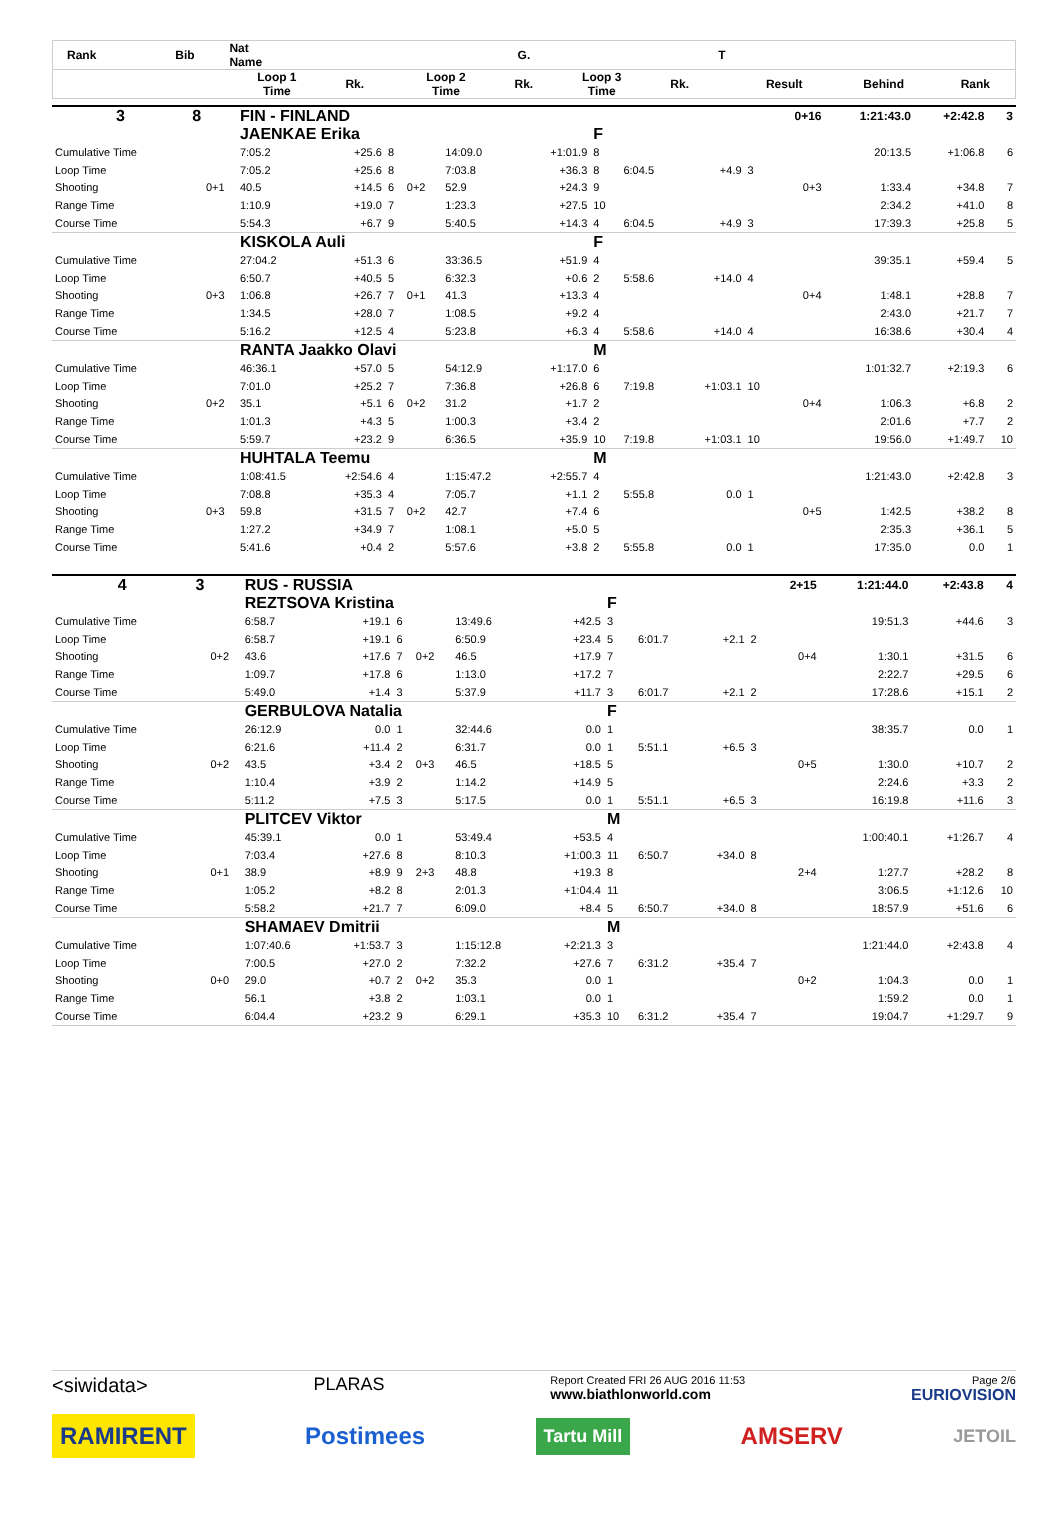| Rank | Bib | | Nat Name | | | | | G. | | | | T | | | |
| --- | --- | --- | --- | --- | --- | --- | --- | --- | --- | --- | --- | --- | --- | --- | --- |
| | | | Loop 1 Time | Rk. | | Loop 2 Time | | Rk. | Loop 3 Time | | Rk. | | Result | Behind | Rank |
| 3 | 8 | | FIN - FINLAND | | | | | | | | | | 0+16 | 1:21:43.0 | +2:42.8 | 3 |
| | | | JAENKAE Erika | | | | | | F | | | | | | | |
| Cumulative Time | | | 7:05.2 | +25.6 | 8 | | 14:09.0 | +1:01.9 | 8 | | | | | 20:13.5 | +1:06.8 | 6 |
| Loop Time | | | 7:05.2 | +25.6 | 8 | | 7:03.8 | +36.3 | 8 | 6:04.5 | +4.9 | 3 | | | | |
| Shooting | 0+1 | | 40.5 | +14.5 | 6 | 0+2 | 52.9 | +24.3 | 9 | | | | 0+3 | 1:33.4 | +34.8 | 7 |
| Range Time | | | 1:10.9 | +19.0 | 7 | | 1:23.3 | +27.5 | 10 | | | | | 2:34.2 | +41.0 | 8 |
| Course Time | | | 5:54.3 | +6.7 | 9 | | 5:40.5 | +14.3 | 4 | 6:04.5 | +4.9 | 3 | | 17:39.3 | +25.8 | 5 |
| | | | KISKOLA Auli | | | | | | F | | | | | | | |
| Cumulative Time | | | 27:04.2 | +51.3 | 6 | | 33:36.5 | +51.9 | 4 | | | | | 39:35.1 | +59.4 | 5 |
| Loop Time | | | 6:50.7 | +40.5 | 5 | | 6:32.3 | +0.6 | 2 | 5:58.6 | +14.0 | 4 | | | | |
| Shooting | 0+3 | | 1:06.8 | +26.7 | 7 | 0+1 | 41.3 | +13.3 | 4 | | | | 0+4 | 1:48.1 | +28.8 | 7 |
| Range Time | | | 1:34.5 | +28.0 | 7 | | 1:08.5 | +9.2 | 4 | | | | | 2:43.0 | +21.7 | 7 |
| Course Time | | | 5:16.2 | +12.5 | 4 | | 5:23.8 | +6.3 | 4 | 5:58.6 | +14.0 | 4 | | 16:38.6 | +30.4 | 4 |
| | | | RANTA Jaakko Olavi | | | | | | M | | | | | | | |
| Cumulative Time | | | 46:36.1 | +57.0 | 5 | | 54:12.9 | +1:17.0 | 6 | | | | | 1:01:32.7 | +2:19.3 | 6 |
| Loop Time | | | 7:01.0 | +25.2 | 7 | | 7:36.8 | +26.8 | 6 | 7:19.8 | +1:03.1 | 10 | | | | |
| Shooting | 0+2 | | 35.1 | +5.1 | 6 | 0+2 | 31.2 | +1.7 | 2 | | | | 0+4 | 1:06.3 | +6.8 | 2 |
| Range Time | | | 1:01.3 | +4.3 | 5 | | 1:00.3 | +3.4 | 2 | | | | | 2:01.6 | +7.7 | 2 |
| Course Time | | | 5:59.7 | +23.2 | 9 | | 6:36.5 | +35.9 | 10 | 7:19.8 | +1:03.1 | 10 | | 19:56.0 | +1:49.7 | 10 |
| | | | HUHTALA Teemu | | | | | | M | | | | | | | |
| Cumulative Time | | | 1:08:41.5 | +2:54.6 | 4 | | 1:15:47.2 | +2:55.7 | 4 | | | | | 1:21:43.0 | +2:42.8 | 3 |
| Loop Time | | | 7:08.8 | +35.3 | 4 | | 7:05.7 | +1.1 | 2 | 5:55.8 | 0.0 | 1 | | | | |
| Shooting | 0+3 | | 59.8 | +31.5 | 7 | 0+2 | 42.7 | +7.4 | 6 | | | | 0+5 | 1:42.5 | +38.2 | 8 |
| Range Time | | | 1:27.2 | +34.9 | 7 | | 1:08.1 | +5.0 | 5 | | | | | 2:35.3 | +36.1 | 5 |
| Course Time | | | 5:41.6 | +0.4 | 2 | | 5:57.6 | +3.8 | 2 | 5:55.8 | 0.0 | 1 | | 17:35.0 | 0.0 | 1 |
| 4 | 3 | | RUS - RUSSIA | | | | | | | | | | 2+15 | 1:21:44.0 | +2:43.8 | 4 |
| | | | REZTSOVA Kristina | | | | | | F | | | | | | | |
| Cumulative Time | | | 6:58.7 | +19.1 | 6 | | 13:49.6 | +42.5 | 3 | | | | | 19:51.3 | +44.6 | 3 |
| Loop Time | | | 6:58.7 | +19.1 | 6 | | 6:50.9 | +23.4 | 5 | 6:01.7 | +2.1 | 2 | | | | |
| Shooting | 0+2 | | 43.6 | +17.6 | 7 | 0+2 | 46.5 | +17.9 | 7 | | | | 0+4 | 1:30.1 | +31.5 | 6 |
| Range Time | | | 1:09.7 | +17.8 | 6 | | 1:13.0 | +17.2 | 7 | | | | | 2:22.7 | +29.5 | 6 |
| Course Time | | | 5:49.0 | +1.4 | 3 | | 5:37.9 | +11.7 | 3 | 6:01.7 | +2.1 | 2 | | 17:28.6 | +15.1 | 2 |
| | | | GERBULOVA Natalia | | | | | | F | | | | | | | |
| Cumulative Time | | | 26:12.9 | 0.0 | 1 | | 32:44.6 | 0.0 | 1 | | | | | 38:35.7 | 0.0 | 1 |
| Loop Time | | | 6:21.6 | +11.4 | 2 | | 6:31.7 | 0.0 | 1 | 5:51.1 | +6.5 | 3 | | | | |
| Shooting | 0+2 | | 43.5 | +3.4 | 2 | 0+3 | 46.5 | +18.5 | 5 | | | | 0+5 | 1:30.0 | +10.7 | 2 |
| Range Time | | | 1:10.4 | +3.9 | 2 | | 1:14.2 | +14.9 | 5 | | | | | 2:24.6 | +3.3 | 2 |
| Course Time | | | 5:11.2 | +7.5 | 3 | | 5:17.5 | 0.0 | 1 | 5:51.1 | +6.5 | 3 | | 16:19.8 | +11.6 | 3 |
| | | | PLITCEV Viktor | | | | | | M | | | | | | | |
| Cumulative Time | | | 45:39.1 | 0.0 | 1 | | 53:49.4 | +53.5 | 4 | | | | | 1:00:40.1 | +1:26.7 | 4 |
| Loop Time | | | 7:03.4 | +27.6 | 8 | | 8:10.3 | +1:00.3 | 11 | 6:50.7 | +34.0 | 8 | | | | |
| Shooting | 0+1 | | 38.9 | +8.9 | 9 | 2+3 | 48.8 | +19.3 | 8 | | | | 2+4 | 1:27.7 | +28.2 | 8 |
| Range Time | | | 1:05.2 | +8.2 | 8 | | 2:01.3 | +1:04.4 | 11 | | | | | 3:06.5 | +1:12.6 | 10 |
| Course Time | | | 5:58.2 | +21.7 | 7 | | 6:09.0 | +8.4 | 5 | 6:50.7 | +34.0 | 8 | | 18:57.9 | +51.6 | 6 |
| | | | SHAMAEV Dmitrii | | | | | | M | | | | | | | |
| Cumulative Time | | | 1:07:40.6 | +1:53.7 | 3 | | 1:15:12.8 | +2:21.3 | 3 | | | | | 1:21:44.0 | +2:43.8 | 4 |
| Loop Time | | | 7:00.5 | +27.0 | 2 | | 7:32.2 | +27.6 | 7 | 6:31.2 | +35.4 | 7 | | | | |
| Shooting | 0+0 | | 29.0 | +0.7 | 2 | 0+2 | 35.3 | 0.0 | 1 | | | | 0+2 | 1:04.3 | 0.0 | 1 |
| Range Time | | | 56.1 | +3.8 | 2 | | 1:03.1 | 0.0 | 1 | | | | | 1:59.2 | 0.0 | 1 |
| Course Time | | | 6:04.4 | +23.2 | 9 | | 6:29.1 | +35.3 | 10 | 6:31.2 | +35.4 | 7 | | 19:04.7 | +1:29.7 | 9 |
<siwidata> PLARAS Report Created FRI 26 AUG 2016 11:53
www.biathlonworld.com Page 2/6
EURIOVISION
RAMIRENT Postimees Tartu Mill AMSERV JETOIL